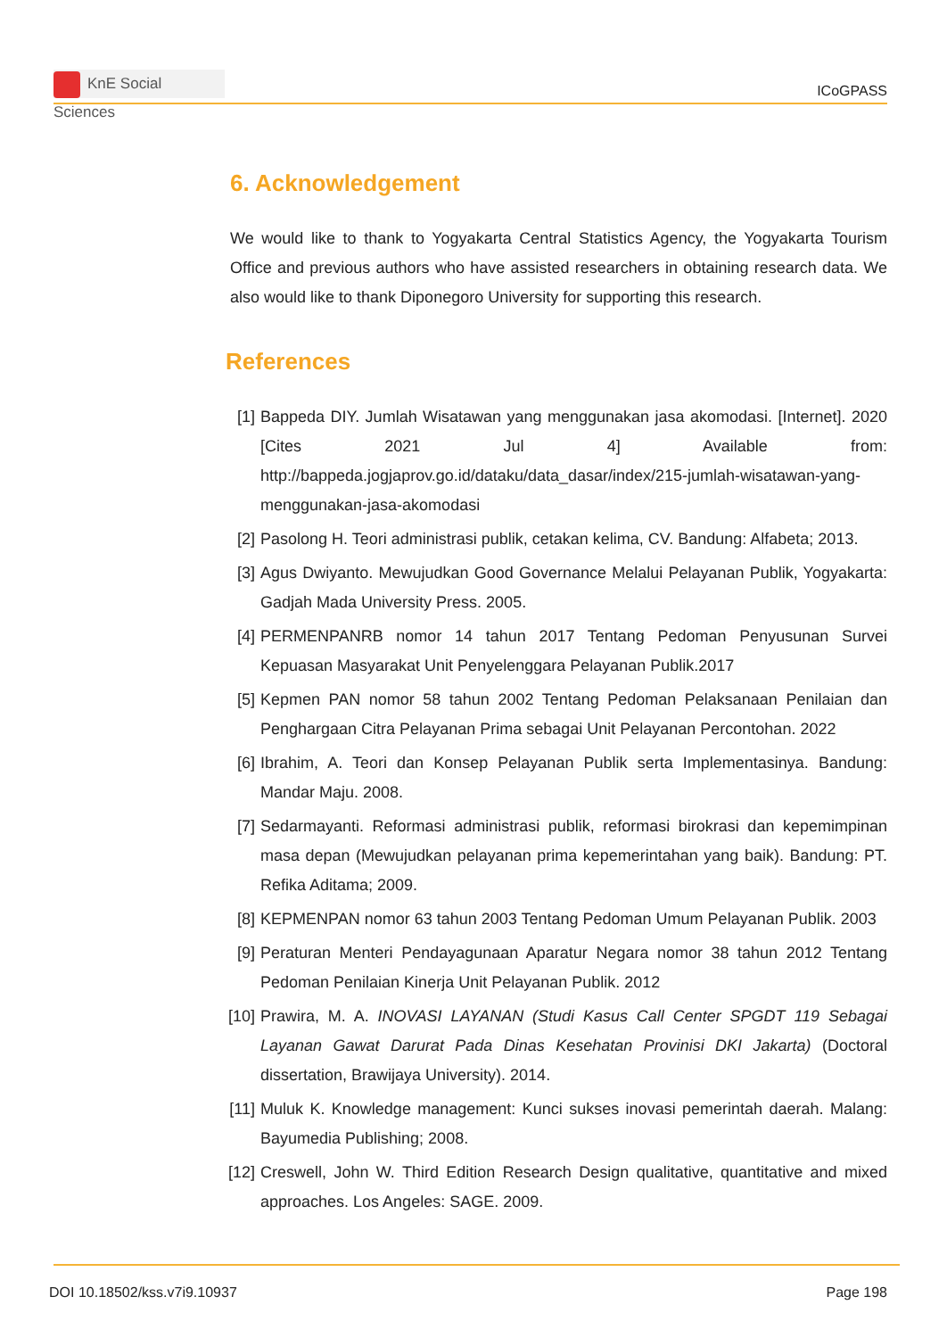KnE Social Sciences
ICoGPASS
6. Acknowledgement
We would like to thank to Yogyakarta Central Statistics Agency, the Yogyakarta Tourism Office and previous authors who have assisted researchers in obtaining research data. We also would like to thank Diponegoro University for supporting this research.
References
[1] Bappeda DIY. Jumlah Wisatawan yang menggunakan jasa akomodasi. [Internet]. 2020 [Cites 2021 Jul 4] Available from: http://bappeda.jogjaprov.go.id/dataku/data_dasar/index/215-jumlah-wisatawan-yang-menggunakan-jasa-akomodasi
[2] Pasolong H. Teori administrasi publik, cetakan kelima, CV. Bandung: Alfabeta; 2013.
[3] Agus Dwiyanto. Mewujudkan Good Governance Melalui Pelayanan Publik, Yogyakarta: Gadjah Mada University Press. 2005.
[4] PERMENPANRB nomor 14 tahun 2017 Tentang Pedoman Penyusunan Survei Kepuasan Masyarakat Unit Penyelenggara Pelayanan Publik.2017
[5] Kepmen PAN nomor 58 tahun 2002 Tentang Pedoman Pelaksanaan Penilaian dan Penghargaan Citra Pelayanan Prima sebagai Unit Pelayanan Percontohan. 2022
[6] Ibrahim, A. Teori dan Konsep Pelayanan Publik serta Implementasinya. Bandung: Mandar Maju. 2008.
[7] Sedarmayanti. Reformasi administrasi publik, reformasi birokrasi dan kepemimpinan masa depan (Mewujudkan pelayanan prima kepemerintahan yang baik). Bandung: PT. Refika Aditama; 2009.
[8] KEPMENPAN nomor 63 tahun 2003 Tentang Pedoman Umum Pelayanan Publik. 2003
[9] Peraturan Menteri Pendayagunaan Aparatur Negara nomor 38 tahun 2012 Tentang Pedoman Penilaian Kinerja Unit Pelayanan Publik. 2012
[10] Prawira, M. A. INOVASI LAYANAN (Studi Kasus Call Center SPGDT 119 Sebagai Layanan Gawat Darurat Pada Dinas Kesehatan Provinisi DKI Jakarta) (Doctoral dissertation, Brawijaya University). 2014.
[11] Muluk K. Knowledge management: Kunci sukses inovasi pemerintah daerah. Malang: Bayumedia Publishing; 2008.
[12] Creswell, John W. Third Edition Research Design qualitative, quantitative and mixed approaches. Los Angeles: SAGE. 2009.
DOI 10.18502/kss.v7i9.10937 Page 198